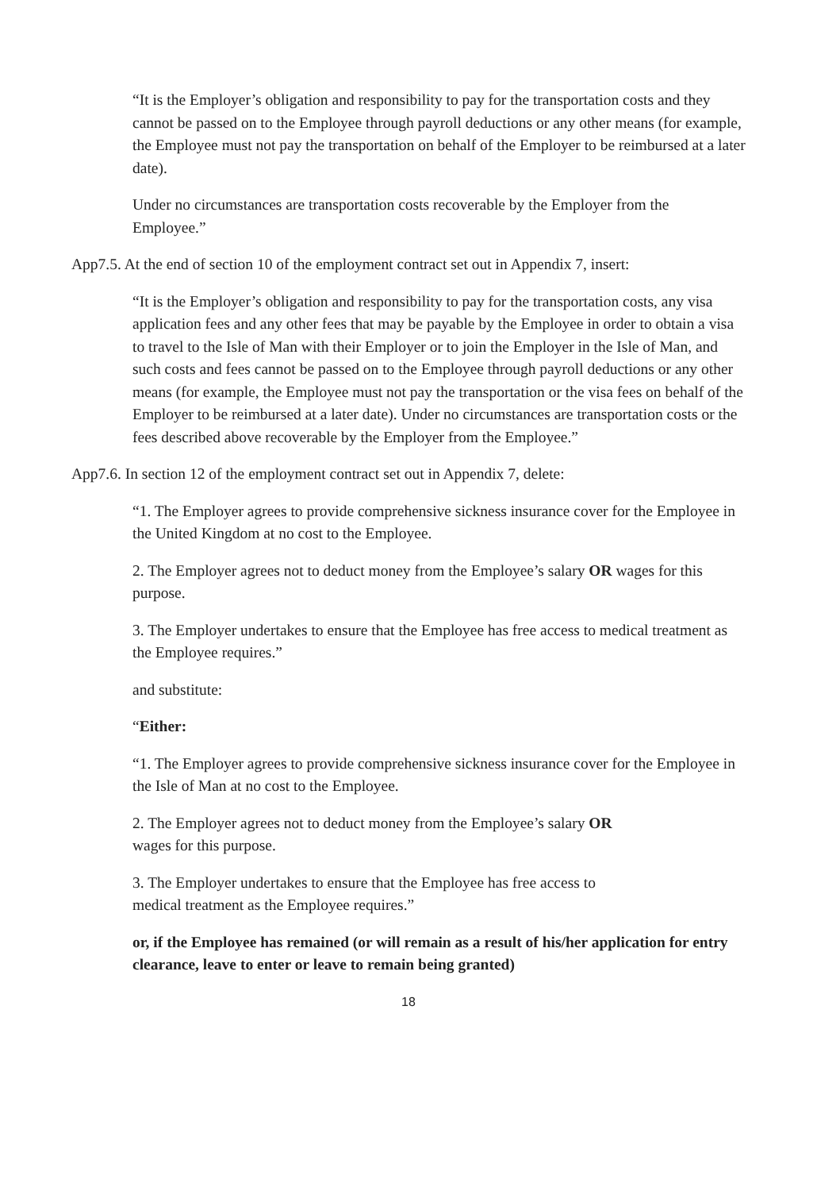“It is the Employer’s obligation and responsibility to pay for the transportation costs and they cannot be passed on to the Employee through payroll deductions or any other means (for example, the Employee must not pay the transportation on behalf of the Employer to be reimbursed at a later date).
Under no circumstances are transportation costs recoverable by the Employer from the Employee.”
App7.5. At the end of section 10 of the employment contract set out in Appendix 7, insert:
“It is the Employer’s obligation and responsibility to pay for the transportation costs, any visa application fees and any other fees that may be payable by the Employee in order to obtain a visa to travel to the Isle of Man with their Employer or to join the Employer in the Isle of Man, and such costs and fees cannot be passed on to the Employee through payroll deductions or any other means (for example, the Employee must not pay the transportation or the visa fees on behalf of the Employer to be reimbursed at a later date). Under no circumstances are transportation costs or the fees described above recoverable by the Employer from the Employee.”
App7.6. In section 12 of the employment contract set out in Appendix 7, delete:
“1. The Employer agrees to provide comprehensive sickness insurance cover for the Employee in the United Kingdom at no cost to the Employee.
2. The Employer agrees not to deduct money from the Employee’s salary OR wages for this purpose.
3. The Employer undertakes to ensure that the Employee has free access to medical treatment as the Employee requires.”
and substitute:
“Either:
“1. The Employer agrees to provide comprehensive sickness insurance cover for the Employee in the Isle of Man at no cost to the Employee.
2. The Employer agrees not to deduct money from the Employee’s salary OR
wages for this purpose.
3. The Employer undertakes to ensure that the Employee has free access to
medical treatment as the Employee requires.”
or, if the Employee has remained (or will remain as a result of his/her application for entry clearance, leave to enter or leave to remain being granted)
18